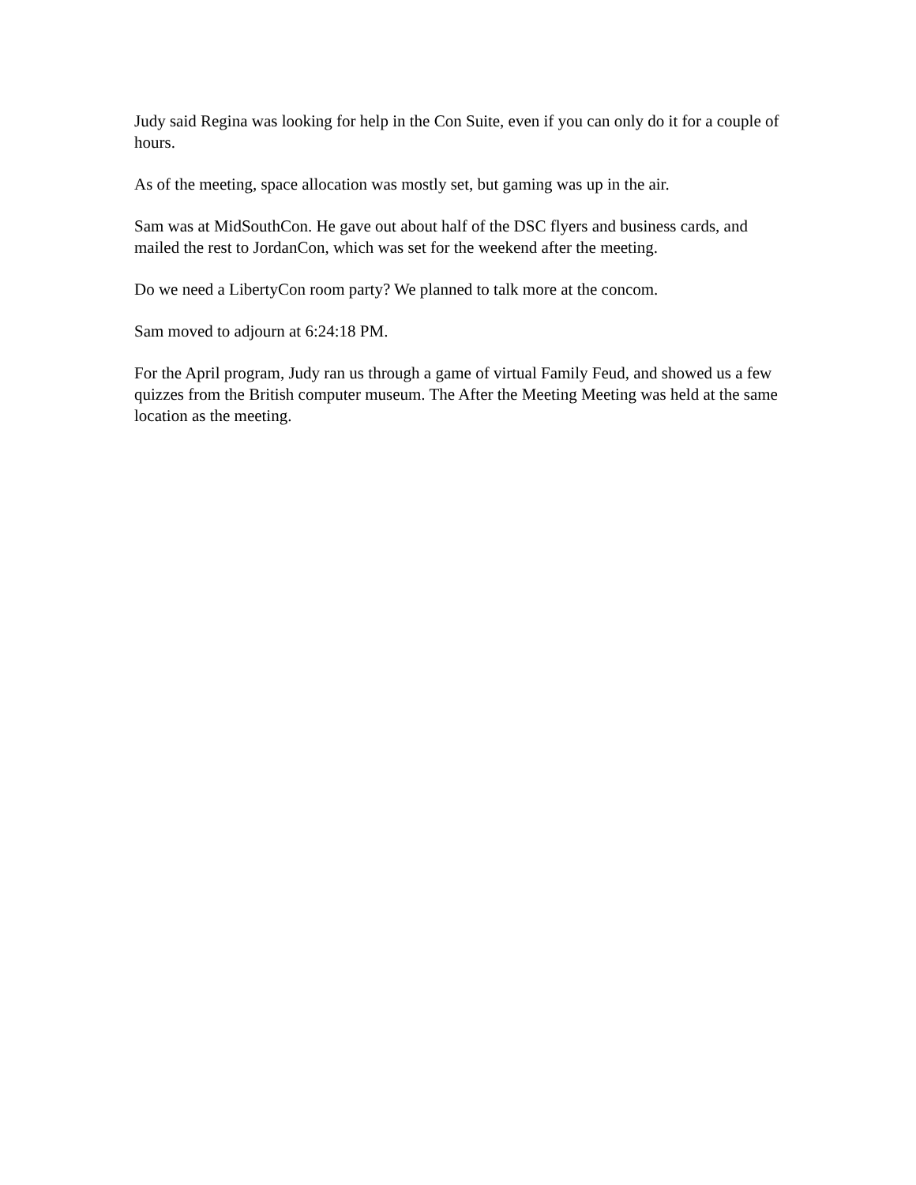Judy said Regina was looking for help in the Con Suite, even if you can only do it for a couple of hours.
As of the meeting, space allocation was mostly set, but gaming was up in the air.
Sam was at MidSouthCon. He gave out about half of the DSC flyers and business cards, and mailed the rest to JordanCon, which was set for the weekend after the meeting.
Do we need a LibertyCon room party? We planned to talk more at the concom.
Sam moved to adjourn at 6:24:18 PM.
For the April program, Judy ran us through a game of virtual Family Feud, and showed us a few quizzes from the British computer museum. The After the Meeting Meeting was held at the same location as the meeting.